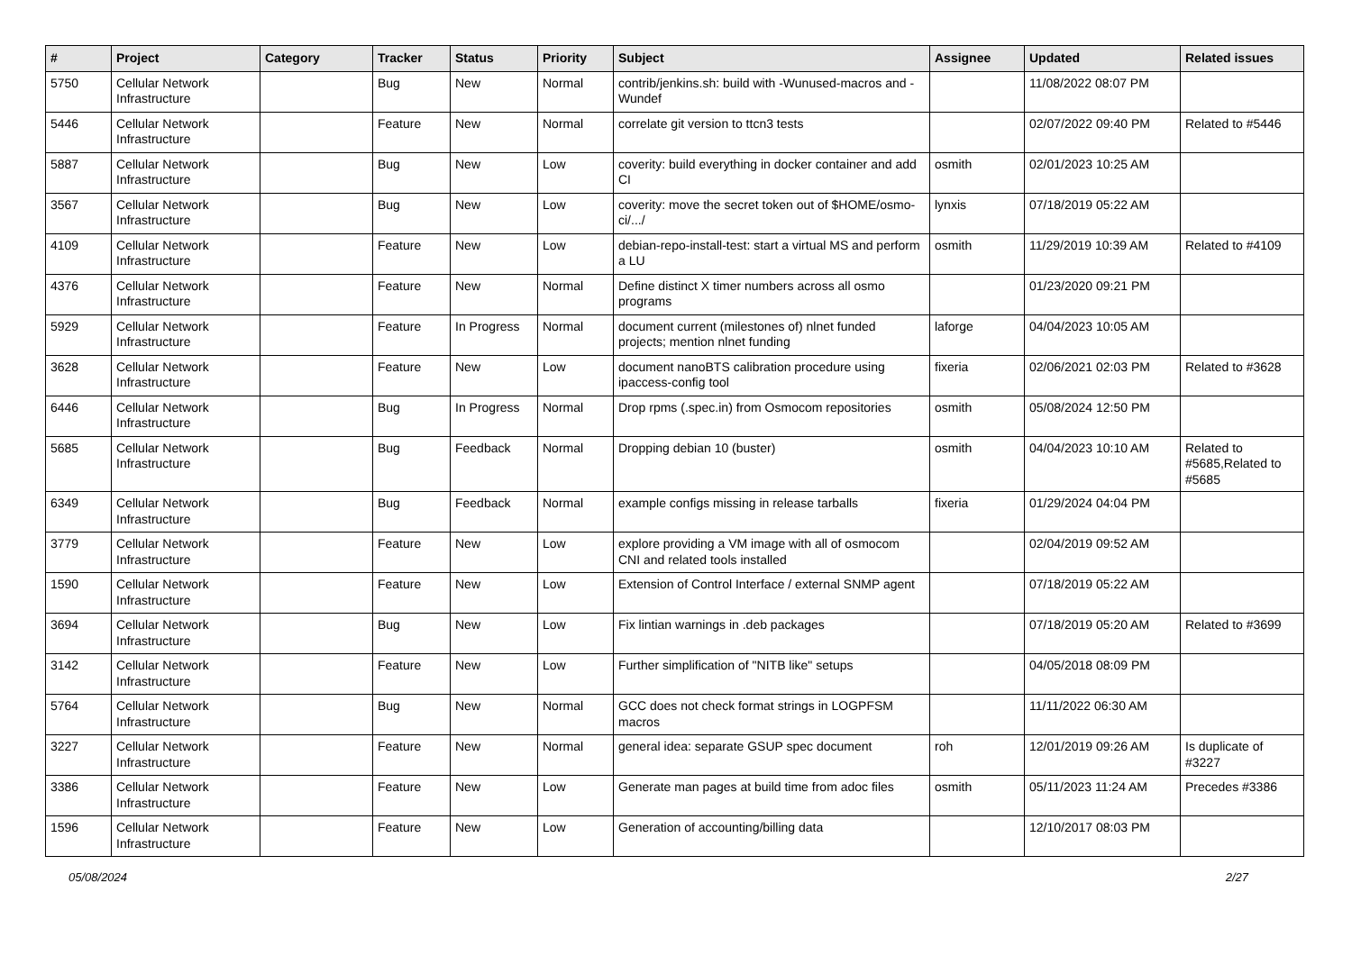| # | Project | Category | Tracker | Status | Priority | Subject | Assignee | Updated | Related issues |
| --- | --- | --- | --- | --- | --- | --- | --- | --- | --- |
| 5750 | Cellular Network Infrastructure | | Bug | New | Normal | contrib/jenkins.sh: build with -Wunused-macros and -Wundef | | 11/08/2022 08:07 PM | |
| 5446 | Cellular Network Infrastructure | | Feature | New | Normal | correlate git version to ttcn3 tests | | 02/07/2022 09:40 PM | Related to #5446 |
| 5887 | Cellular Network Infrastructure | | Bug | New | Low | coverity: build everything in docker container and add CI | osmith | 02/01/2023 10:25 AM | |
| 3567 | Cellular Network Infrastructure | | Bug | New | Low | coverity: move the secret token out of $HOME/osmo-ci/.../ | lynxis | 07/18/2019 05:22 AM | |
| 4109 | Cellular Network Infrastructure | | Feature | New | Low | debian-repo-install-test: start a virtual MS and perform a LU | osmith | 11/29/2019 10:39 AM | Related to #4109 |
| 4376 | Cellular Network Infrastructure | | Feature | New | Normal | Define distinct X timer numbers across all osmo programs | | 01/23/2020 09:21 PM | |
| 5929 | Cellular Network Infrastructure | | Feature | In Progress | Normal | document current (milestones of) nlnet funded projects; mention nlnet funding | laforge | 04/04/2023 10:05 AM | |
| 3628 | Cellular Network Infrastructure | | Feature | New | Low | document nanoBTS calibration procedure using ipaccess-config tool | fixeria | 02/06/2021 02:03 PM | Related to #3628 |
| 6446 | Cellular Network Infrastructure | | Bug | In Progress | Normal | Drop rpms (.spec.in) from Osmocom repositories | osmith | 05/08/2024 12:50 PM | |
| 5685 | Cellular Network Infrastructure | | Bug | Feedback | Normal | Dropping debian 10 (buster) | osmith | 04/04/2023 10:10 AM | Related to #5685,Related to #5685 |
| 6349 | Cellular Network Infrastructure | | Bug | Feedback | Normal | example configs missing in release tarballs | fixeria | 01/29/2024 04:04 PM | |
| 3779 | Cellular Network Infrastructure | | Feature | New | Low | explore providing a VM image with all of osmocom CNI and related tools installed | | 02/04/2019 09:52 AM | |
| 1590 | Cellular Network Infrastructure | | Feature | New | Low | Extension of Control Interface / external SNMP agent | | 07/18/2019 05:22 AM | |
| 3694 | Cellular Network Infrastructure | | Bug | New | Low | Fix lintian warnings in .deb packages | | 07/18/2019 05:20 AM | Related to #3699 |
| 3142 | Cellular Network Infrastructure | | Feature | New | Low | Further simplification of "NITB like" setups | | 04/05/2018 08:09 PM | |
| 5764 | Cellular Network Infrastructure | | Bug | New | Normal | GCC does not check format strings in LOGPFSM macros | | 11/11/2022 06:30 AM | |
| 3227 | Cellular Network Infrastructure | | Feature | New | Normal | general idea: separate GSUP spec document | roh | 12/01/2019 09:26 AM | Is duplicate of #3227 |
| 3386 | Cellular Network Infrastructure | | Feature | New | Low | Generate man pages at build time from adoc files | osmith | 05/11/2023 11:24 AM | Precedes #3386 |
| 1596 | Cellular Network Infrastructure | | Feature | New | Low | Generation of accounting/billing data | | 12/10/2017 08:03 PM | |
05/08/2024 2/27